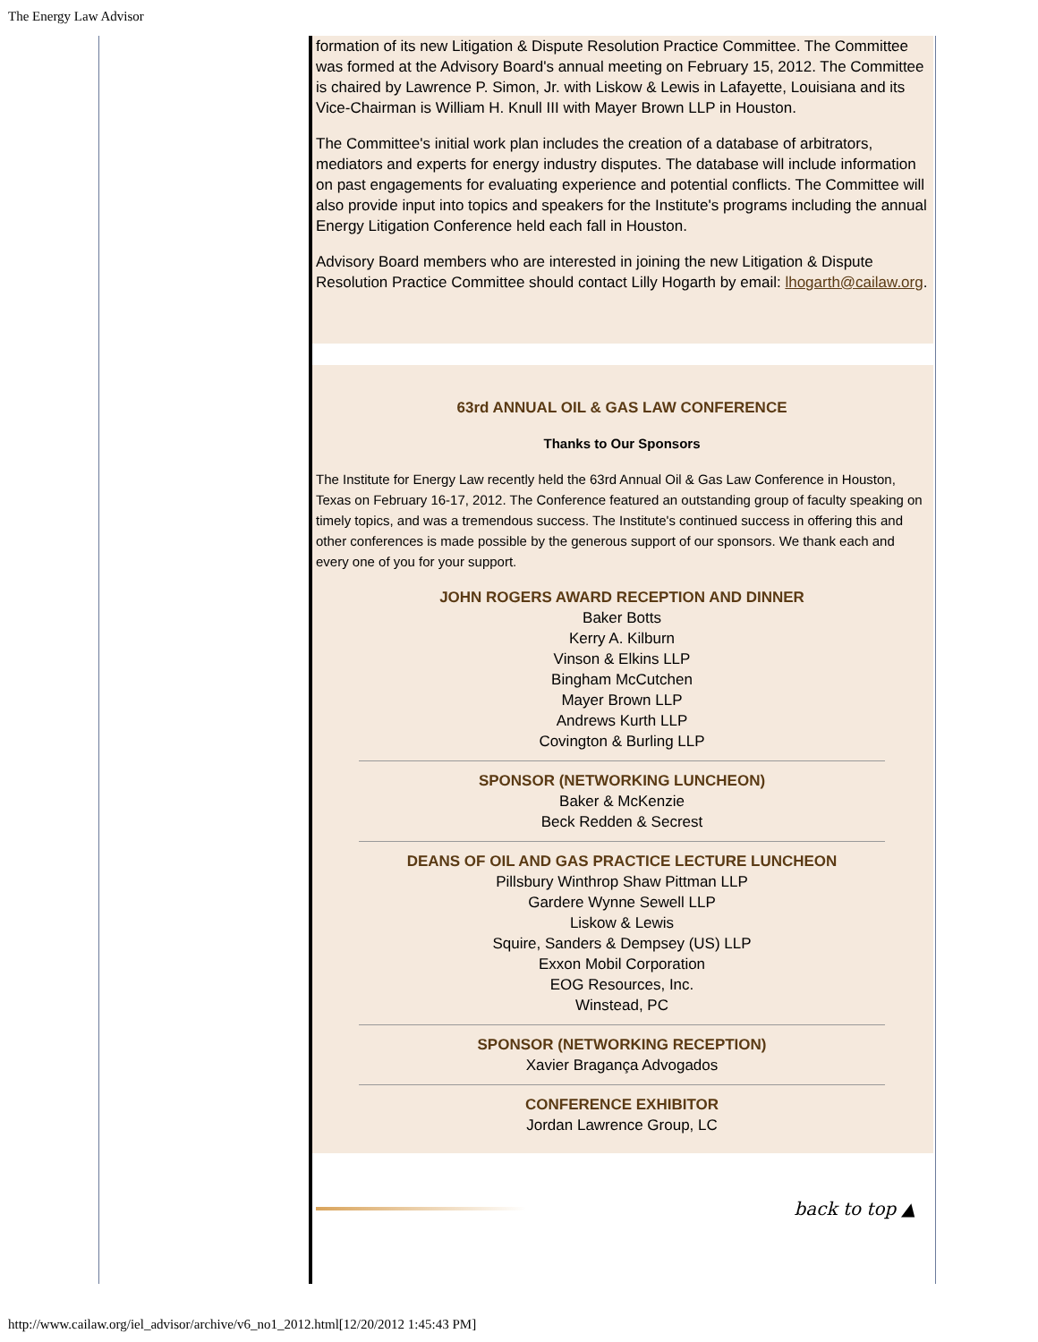The Energy Law Advisor
formation of its new Litigation & Dispute Resolution Practice Committee. The Committee was formed at the Advisory Board's annual meeting on February 15, 2012. The Committee is chaired by Lawrence P. Simon, Jr. with Liskow & Lewis in Lafayette, Louisiana and its Vice-Chairman is William H. Knull III with Mayer Brown LLP in Houston.
The Committee's initial work plan includes the creation of a database of arbitrators, mediators and experts for energy industry disputes. The database will include information on past engagements for evaluating experience and potential conflicts. The Committee will also provide input into topics and speakers for the Institute's programs including the annual Energy Litigation Conference held each fall in Houston.
Advisory Board members who are interested in joining the new Litigation & Dispute Resolution Practice Committee should contact Lilly Hogarth by email: lhogarth@cailaw.org.
63rd ANNUAL OIL & GAS LAW CONFERENCE
Thanks to Our Sponsors
The Institute for Energy Law recently held the 63rd Annual Oil & Gas Law Conference in Houston, Texas on February 16-17, 2012. The Conference featured an outstanding group of faculty speaking on timely topics, and was a tremendous success. The Institute's continued success in offering this and other conferences is made possible by the generous support of our sponsors. We thank each and every one of you for your support.
JOHN ROGERS AWARD RECEPTION AND DINNER
Baker Botts
Kerry A. Kilburn
Vinson & Elkins LLP
Bingham McCutchen
Mayer Brown LLP
Andrews Kurth LLP
Covington & Burling LLP
SPONSOR (NETWORKING LUNCHEON)
Baker & McKenzie
Beck Redden & Secrest
DEANS OF OIL AND GAS PRACTICE LECTURE LUNCHEON
Pillsbury Winthrop Shaw Pittman LLP
Gardere Wynne Sewell LLP
Liskow & Lewis
Squire, Sanders & Dempsey (US) LLP
Exxon Mobil Corporation
EOG Resources, Inc.
Winstead, PC
SPONSOR (NETWORKING RECEPTION)
Xavier Bragança Advogados
CONFERENCE EXHIBITOR
Jordan Lawrence Group, LC
back to top ▲
http://www.cailaw.org/iel_advisor/archive/v6_no1_2012.html[12/20/2012 1:45:43 PM]